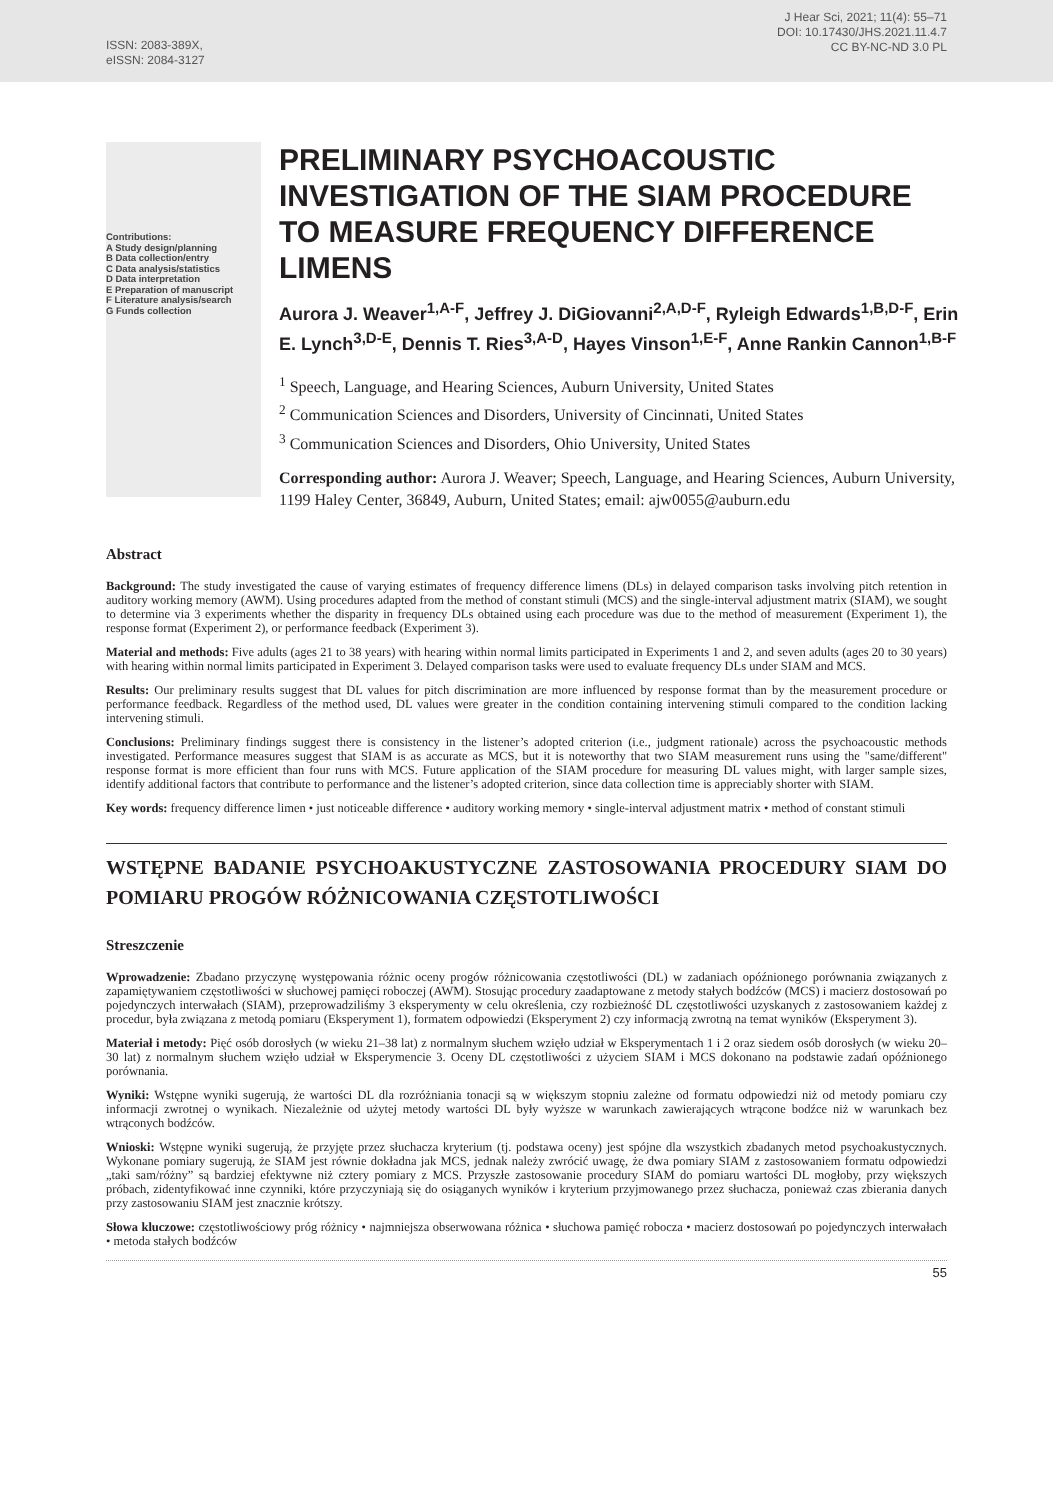ISSN: 2083-389X,
eISSN: 2084-3127
J Hear Sci, 2021; 11(4): 55–71
DOI: 10.17430/JHS.2021.11.4.7
CC BY-NC-ND 3.0 PL
Contributions:
A Study design/planning
B Data collection/entry
C Data analysis/statistics
D Data interpretation
E Preparation of manuscript
F Literature analysis/search
G Funds collection
PRELIMINARY PSYCHOACOUSTIC INVESTIGATION OF THE SIAM PROCEDURE TO MEASURE FREQUENCY DIFFERENCE LIMENS
Aurora J. Weaver<sup>1,A-F</sup>, Jeffrey J. DiGiovanni<sup>2,A,D-F</sup>, Ryleigh Edwards<sup>1,B,D-F</sup>, Erin E. Lynch<sup>3,D-E</sup>, Dennis T. Ries<sup>3,A-D</sup>, Hayes Vinson<sup>1,E-F</sup>, Anne Rankin Cannon<sup>1,B-F</sup>
<sup>1</sup> Speech, Language, and Hearing Sciences, Auburn University, United States
<sup>2</sup> Communication Sciences and Disorders, University of Cincinnati, United States
<sup>3</sup> Communication Sciences and Disorders, Ohio University, United States
Corresponding author: Aurora J. Weaver; Speech, Language, and Hearing Sciences, Auburn University, 1199 Haley Center, 36849, Auburn, United States; email: ajw0055@auburn.edu
Abstract
Background: The study investigated the cause of varying estimates of frequency difference limens (DLs) in delayed comparison tasks involving pitch retention in auditory working memory (AWM). Using procedures adapted from the method of constant stimuli (MCS) and the single-interval adjustment matrix (SIAM), we sought to determine via 3 experiments whether the disparity in frequency DLs obtained using each procedure was due to the method of measurement (Experiment 1), the response format (Experiment 2), or performance feedback (Experiment 3).
Material and methods: Five adults (ages 21 to 38 years) with hearing within normal limits participated in Experiments 1 and 2, and seven adults (ages 20 to 30 years) with hearing within normal limits participated in Experiment 3. Delayed comparison tasks were used to evaluate frequency DLs under SIAM and MCS.
Results: Our preliminary results suggest that DL values for pitch discrimination are more influenced by response format than by the measurement procedure or performance feedback. Regardless of the method used, DL values were greater in the condition containing intervening stimuli compared to the condition lacking intervening stimuli.
Conclusions: Preliminary findings suggest there is consistency in the listener’s adopted criterion (i.e., judgment rationale) across the psychoacoustic methods investigated. Performance measures suggest that SIAM is as accurate as MCS, but it is noteworthy that two SIAM measurement runs using the "same/different" response format is more efficient than four runs with MCS. Future application of the SIAM procedure for measuring DL values might, with larger sample sizes, identify additional factors that contribute to performance and the listener’s adopted criterion, since data collection time is appreciably shorter with SIAM.
Key words: frequency difference limen • just noticeable difference • auditory working memory • single-interval adjustment matrix • method of constant stimuli
WSTĘPNE BADANIE PSYCHOAKUSTYCZNE ZASTOSOWANIA PROCEDURY SIAM DO POMIARU PROGÓW RÓŻNICOWANIA CZĘSTOTLIWOŚCI
Streszczenie
Wprowadzenie: Zbadano przyczynę występowania różnic oceny progów różnicowania częstotliwości (DL) w zadaniach opóźnionego porównania związanych z zapamiętywaniem częstotliwości w słuchowej pamięci roboczej (AWM). Stosując procedury zaadaptowane z metody stałych bodźców (MCS) i macierz dostosowań po pojedynczych interwałach (SIAM), przeprowadziliśmy 3 eksperymenty w celu określenia, czy rozbieżność DL częstotliwości uzyskanych z zastosowaniem każdej z procedur, była związana z metodą pomiaru (Eksperyment 1), formatem odpowiedzi (Eksperyment 2) czy informacją zwrotną na temat wyników (Eksperyment 3).
Materiał i metody: Pięć osób dorosłych (w wieku 21–38 lat) z normalnym słuchem wzięło udział w Eksperymentach 1 i 2 oraz siedem osób dorosłych (w wieku 20–30 lat) z normalnym słuchem wzięło udział w Eksperymencie 3. Oceny DL częstotliwości z użyciem SIAM i MCS dokonano na podstawie zadań opóźnionego porównania.
Wyniki: Wstępne wyniki sugerują, że wartości DL dla rozróżniania tonacji są w większym stopniu zależne od formatu odpowiedzi niż od metody pomiaru czy informacji zwrotnej o wynikach. Niezależnie od użytej metody wartości DL były wyższe w warunkach zawierających wtrącone bodźce niż w warunkach bez wtrąconych bodźców.
Wnioski: Wstępne wyniki sugerują, że przyjęte przez słuchacza kryterium (tj. podstawa oceny) jest spójne dla wszystkich zbadanych metod psychoakustycznych. Wykonane pomiary sugerują, że SIAM jest równie dokładna jak MCS, jednak należy zwrócić uwagę, że dwa pomiary SIAM z zastosowaniem formatu odpowiedzi „taki sam/różny” są bardziej efektywne niż cztery pomiary z MCS. Przyszłe zastosowanie procedury SIAM do pomiaru wartości DL mogłoby, przy większych próbach, zidentyfikować inne czynniki, które przyczyniają się do osiąganych wyników i kryterium przyjmowanego przez słuchacza, ponieważ czas zbierania danych przy zastosowaniu SIAM jest znacznie krótszy.
Słowa kluczowe: częstotliwościowy próg różnicy • najmniejsza obserwowana różnica • słuchowa pamięć robocza • macierz dostosowań po pojedynczych interwałach • metoda stałych bodźców
55